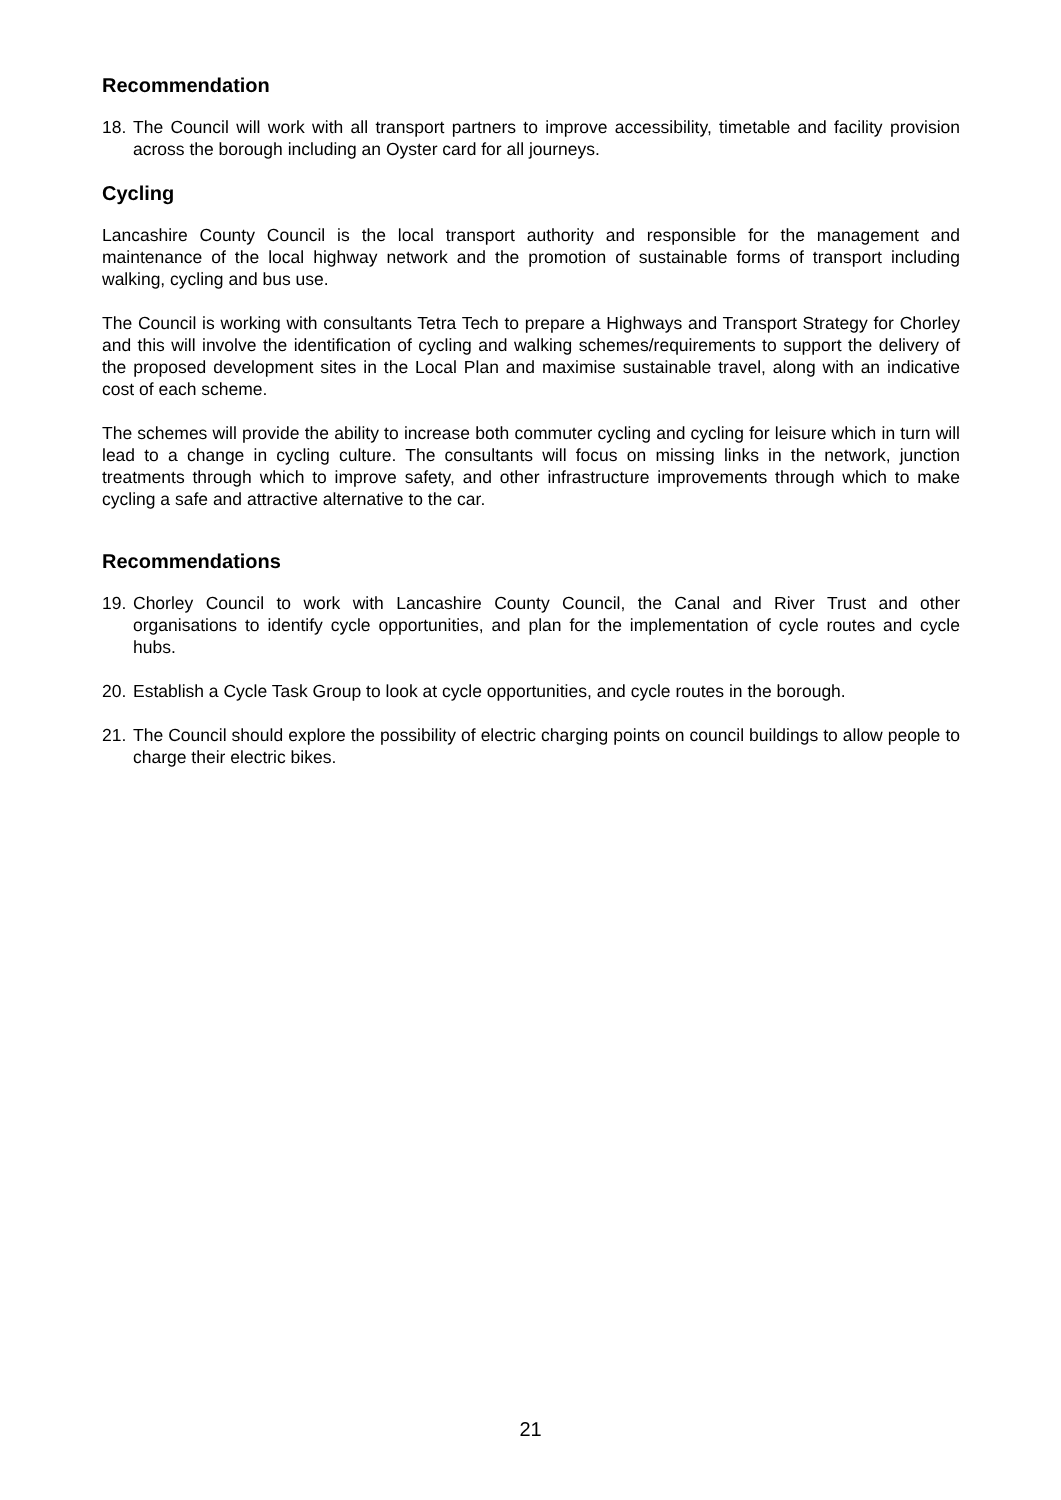Recommendation
18. The Council will work with all transport partners to improve accessibility, timetable and facility provision across the borough including an Oyster card for all journeys.
Cycling
Lancashire County Council is the local transport authority and responsible for the management and maintenance of the local highway network and the promotion of sustainable forms of transport including walking, cycling and bus use.
The Council is working with consultants Tetra Tech to prepare a Highways and Transport Strategy for Chorley and this will involve the identification of cycling and walking schemes/requirements to support the delivery of the proposed development sites in the Local Plan and maximise sustainable travel, along with an indicative cost of each scheme.
The schemes will provide the ability to increase both commuter cycling and cycling for leisure which in turn will lead to a change in cycling culture. The consultants will focus on missing links in the network, junction treatments through which to improve safety, and other infrastructure improvements through which to make cycling a safe and attractive alternative to the car.
Recommendations
19. Chorley Council to work with Lancashire County Council, the Canal and River Trust and other organisations to identify cycle opportunities, and plan for the implementation of cycle routes and cycle hubs.
20. Establish a Cycle Task Group to look at cycle opportunities, and cycle routes in the borough.
21. The Council should explore the possibility of electric charging points on council buildings to allow people to charge their electric bikes.
21